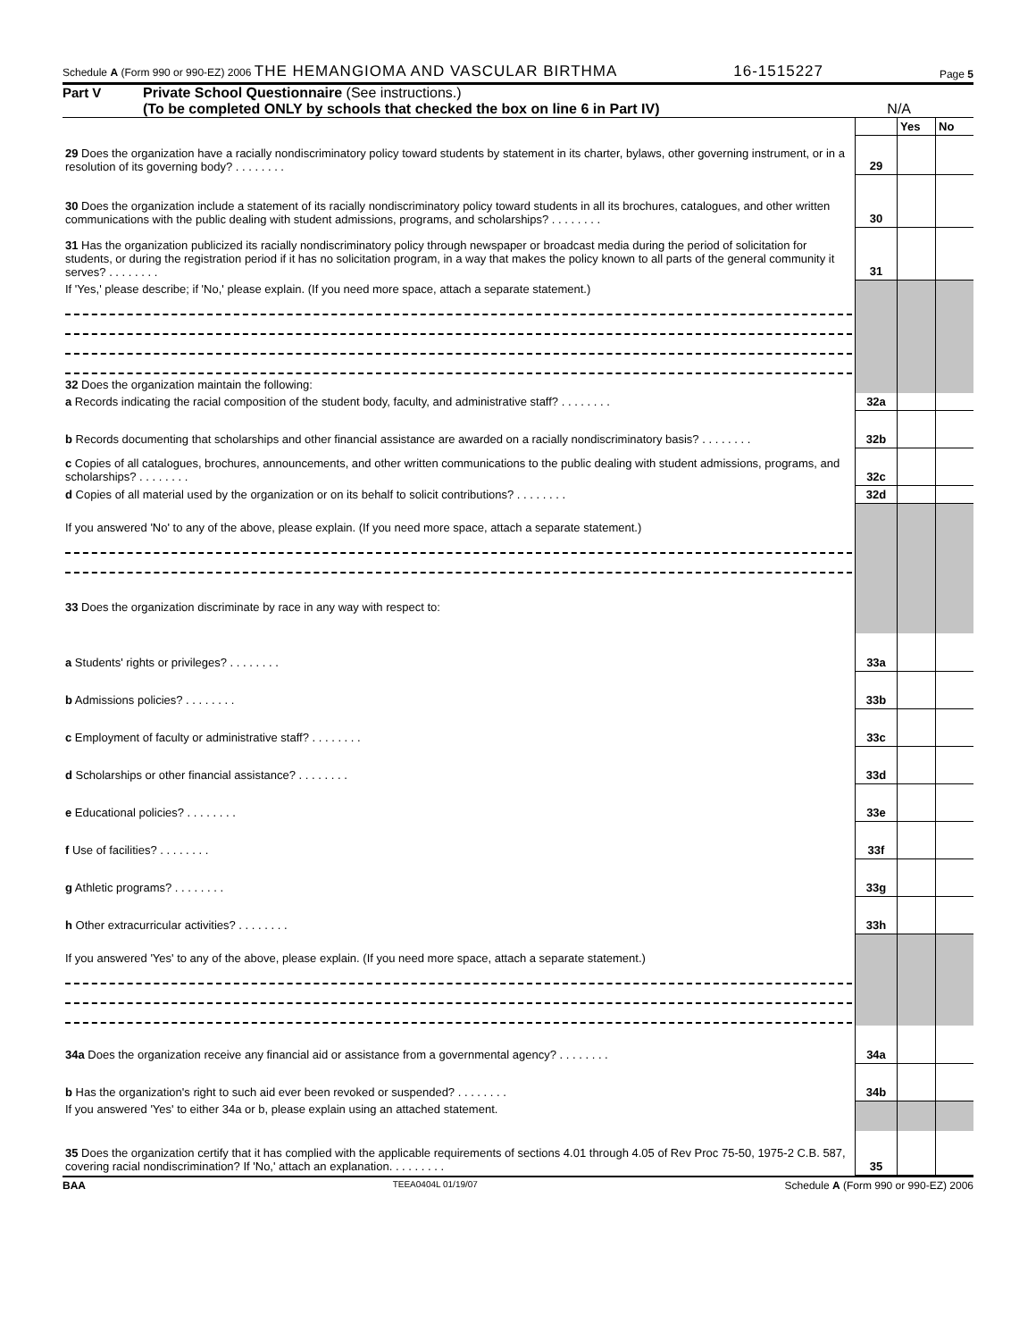Schedule A (Form 990 or 990-EZ) 2006 THE HEMANGIOMA AND VASCULAR BIRTHMA 16-1515227 Page 5
Part V Private School Questionnaire (See instructions.)
(To be completed ONLY by schools that checked the box on line 6 in Part IV) N/A
| | | Yes | No |
| 29 Does the organization have a racially nondiscriminatory policy toward students by statement in its charter, bylaws, other governing instrument, or in a resolution of its governing body? . . . . . . . . | 29 | | |
| 30 Does the organization include a statement of its racially nondiscriminatory policy toward students in all its brochures, catalogues, and other written communications with the public dealing with student admissions, programs, and scholarships? . . . . . . . . | 30 | | |
| 31 Has the organization publicized its racially nondiscriminatory policy through newspaper or broadcast media during the period of solicitation for students, or during the registration period if it has no solicitation program, in a way that makes the policy known to all parts of the general community it serves? . . . . . . . . | 31 | | |
| If 'Yes,' please describe; if 'No,' please explain. (If you need more space, attach a separate statement.) | | | |
| 32 Does the organization maintain the following: | | | |
| a Records indicating the racial composition of the student body, faculty, and administrative staff? . . . . . . . . | 32a | | |
| b Records documenting that scholarships and other financial assistance are awarded on a racially nondiscriminatory basis? . . . . . . . . | 32b | | |
| c Copies of all catalogues, brochures, announcements, and other written communications to the public dealing with student admissions, programs, and scholarships? . . . . . . . . | 32c | | |
| d Copies of all material used by the organization or on its behalf to solicit contributions? . . . . . . . . | 32d | | |
| If you answered 'No' to any of the above, please explain. (If you need more space, attach a separate statement.) 33 Does the organization discriminate by race in any way with respect to: | | | |
| a Students' rights or privileges? . . . . . . . . | 33a | | |
| b Admissions policies? . . . . . . . . | 33b | | |
| c Employment of faculty or administrative staff? . . . . . . . . | 33c | | |
| d Scholarships or other financial assistance? . . . . . . . . | 33d | | |
| e Educational policies? . . . . . . . . | 33e | | |
| f Use of facilities? . . . . . . . . | 33f | | |
| g Athletic programs? . . . . . . . . | 33g | | |
| h Other extracurricular activities? . . . . . . . . | 33h | | |
| If you answered 'Yes' to any of the above, please explain. (If you need more space, attach a separate statement.) | | | |
| 34a Does the organization receive any financial aid or assistance from a governmental agency? . . . . . . . . | 34a | | |
| b Has the organization's right to such aid ever been revoked or suspended? . . . . . . . . | 34b | | |
| If you answered 'Yes' to either 34a or b, please explain using an attached statement. | | | |
| 35 Does the organization certify that it has complied with the applicable requirements of sections 4.01 through 4.05 of Rev Proc 75-50, 1975-2 C.B. 587, covering racial nondiscrimination? If 'No,' attach an explanation. . . . . . . . . | 35 | | |
BAA TEEA0404L 01/19/07 Schedule A (Form 990 or 990-EZ) 2006